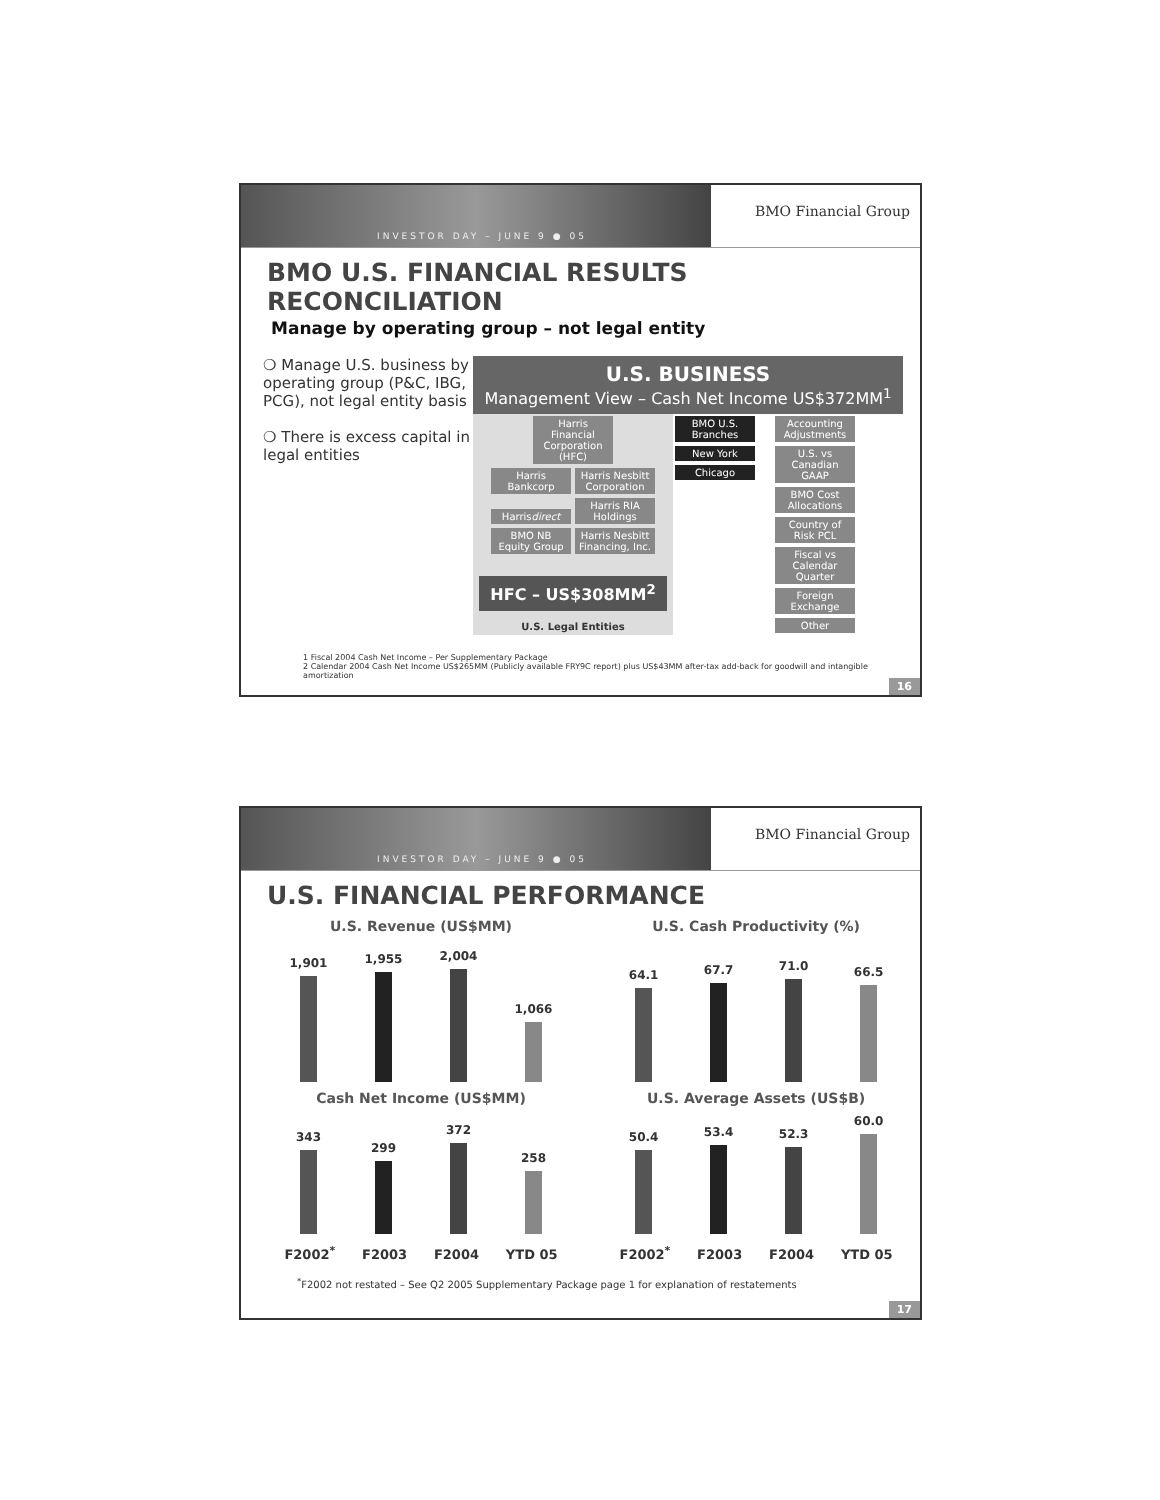INVESTOR DAY – JUNE 9 ● 05
BMO Financial Group
BMO U.S. FINANCIAL RESULTS RECONCILIATION
Manage by operating group – not legal entity
❍ Manage U.S. business by operating group (P&C, IBG, PCG), not legal entity basis
❍ There is excess capital in legal entities
U.S. BUSINESS
Management View – Cash Net Income US$372MM<sup>1</sup>
Harris Financial Corporation (HFC)
Harris Bankcorp Harris Nesbitt Corporation Harrisdirect Harris RIA Holdings BMO NB Equity Group Harris Nesbitt Financing, Inc.
HFC – US$308MM<sup>2</sup>
U.S. Legal Entities
BMO U.S. Branches
New York Chicago
Accounting Adjustments U.S. vs Canadian GAAP BMO Cost Allocations Country of Risk PCL Fiscal vs Calendar Quarter Foreign Exchange Other
1 Fiscal 2004 Cash Net Income – Per Supplementary Package
2 Calendar 2004 Cash Net Income US$265MM (Publicly available FRY9C report) plus US$43MM after-tax add-back for goodwill and intangible amortization
16
INVESTOR DAY – JUNE 9 ● 05
BMO Financial Group
U.S. FINANCIAL PERFORMANCE
U.S. Revenue (US$MM)
1,901
1,955
2,004
1,066
U.S. Cash Productivity (%)
64.1
67.7
71.0
66.5
Cash Net Income (US$MM)
343
299
372
258
F2002<sup>*</sup> F2003 F2004 YTD 05
U.S. Average Assets (US$B)
50.4
53.4
52.3
60.0
F2002<sup>*</sup> F2003 F2004 YTD 05
<sup>*</sup> F2002 not restated – See Q2 2005 Supplementary Package page 1 for explanation of restatements
17